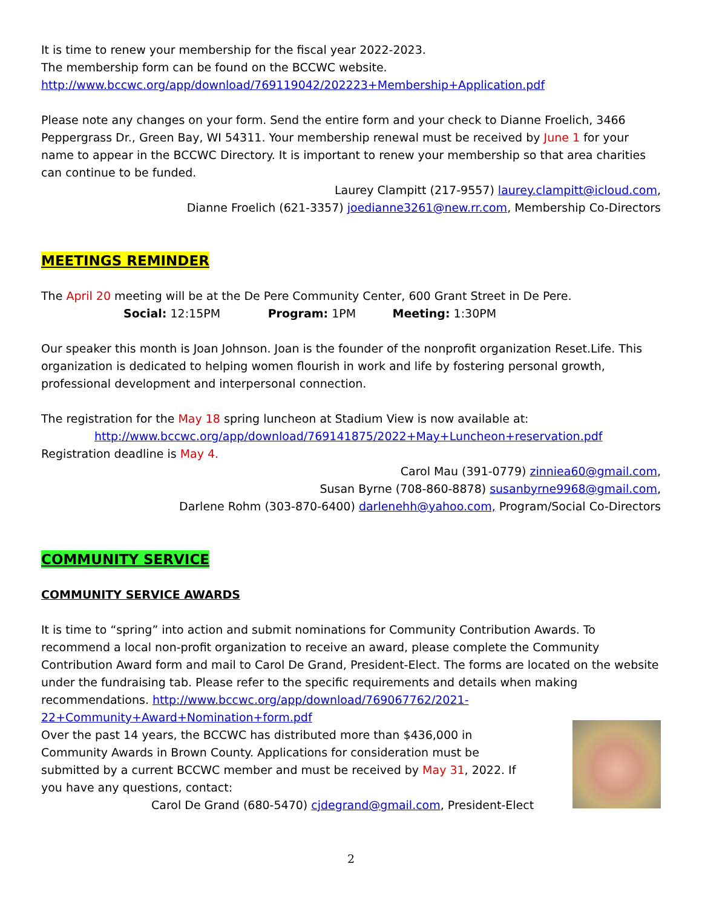It is time to renew your membership for the fiscal year 2022-2023.
The membership form can be found on the BCCWC website.
http://www.bccwc.org/app/download/769119042/202223+Membership+Application.pdf
Please note any changes on your form. Send the entire form and your check to Dianne Froelich, 3466 Peppergrass Dr., Green Bay, WI 54311. Your membership renewal must be received by June 1 for your name to appear in the BCCWC Directory. It is important to renew your membership so that area charities can continue to be funded.
Laurey Clampitt (217-9557) laurey.clampitt@icloud.com,
Dianne Froelich (621-3357) joedianne3261@new.rr.com, Membership Co-Directors
MEETINGS REMINDER
The April 20 meeting will be at the De Pere Community Center, 600 Grant Street in De Pere.
Social: 12:15PM Program: 1PM Meeting: 1:30PM
Our speaker this month is Joan Johnson. Joan is the founder of the nonprofit organization Reset.Life. This organization is dedicated to helping women flourish in work and life by fostering personal growth, professional development and interpersonal connection.
The registration for the May 18 spring luncheon at Stadium View is now available at:
http://www.bccwc.org/app/download/769141875/2022+May+Luncheon+reservation.pdf
Registration deadline is May 4.
Carol Mau (391-0779) zinniea60@gmail.com,
Susan Byrne (708-860-8878) susanbyrne9968@gmail.com,
Darlene Rohm (303-870-6400) darlenehh@yahoo.com, Program/Social Co-Directors
COMMUNITY SERVICE
COMMUNITY SERVICE AWARDS
It is time to “spring” into action and submit nominations for Community Contribution Awards. To recommend a local non-profit organization to receive an award, please complete the Community Contribution Award form and mail to Carol De Grand, President-Elect. The forms are located on the website under the fundraising tab. Please refer to the specific requirements and details when making recommendations. http://www.bccwc.org/app/download/769067762/2021-22+Community+Award+Nomination+form.pdf
Over the past 14 years, the BCCWC has distributed more than $436,000 in Community Awards in Brown County. Applications for consideration must be submitted by a current BCCWC member and must be received by May 31, 2022. If you have any questions, contact:
Carol De Grand (680-5470) cjdegrand@gmail.com, President-Elect
2